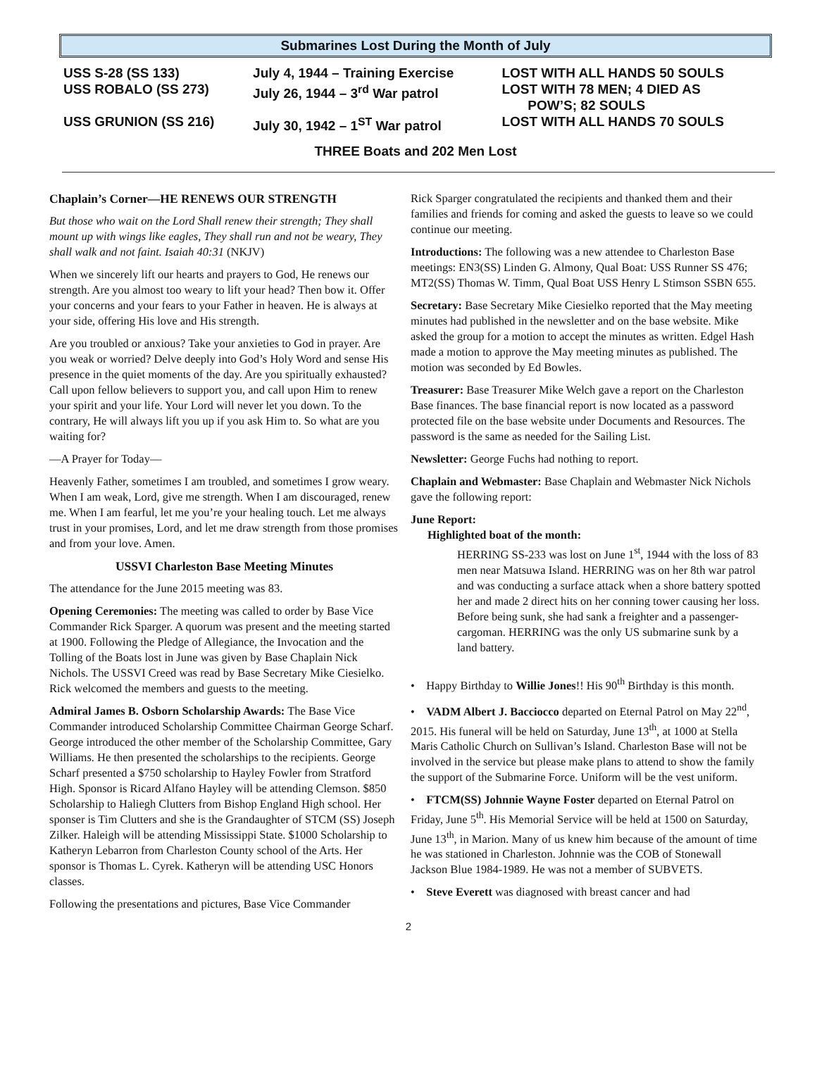Submarines Lost During the Month of July
| USS S-28 (SS 133) | July 4, 1944 – Training Exercise | LOST WITH ALL HANDS 50 SOULS |
| USS ROBALO (SS 273) | July 26, 1944 – 3<sup>rd</sup> War patrol | LOST WITH 78 MEN; 4 DIED AS POW’S; 82 SOULS |
| USS GRUNION (SS 216) | July 30, 1942 – 1<sup>ST</sup> War patrol | LOST WITH ALL HANDS 70 SOULS |
THREE Boats and 202 Men Lost
Chaplain’s Corner—HE RENEWS OUR STRENGTH
But those who wait on the Lord Shall renew their strength; They shall mount up with wings like eagles, They shall run and not be weary, They shall walk and not faint. Isaiah 40:31 (NKJV)
When we sincerely lift our hearts and prayers to God, He renews our strength. Are you almost too weary to lift your head? Then bow it. Offer your concerns and your fears to your Father in heaven. He is always at your side, offering His love and His strength.
Are you troubled or anxious? Take your anxieties to God in prayer. Are you weak or worried? Delve deeply into God’s Holy Word and sense His presence in the quiet moments of the day. Are you spiritually exhausted? Call upon fellow believers to support you, and call upon Him to renew your spirit and your life. Your Lord will never let you down. To the contrary, He will always lift you up if you ask Him to. So what are you waiting for?
—A Prayer for Today—
Heavenly Father, sometimes I am troubled, and sometimes I grow weary. When I am weak, Lord, give me strength. When I am discouraged, renew me. When I am fearful, let me you’re your healing touch. Let me always trust in your promises, Lord, and let me draw strength from those promises and from your love. Amen.
USSVI Charleston Base Meeting Minutes
The attendance for the June 2015 meeting was 83.
Opening Ceremonies: The meeting was called to order by Base Vice Commander Rick Sparger. A quorum was present and the meeting started at 1900. Following the Pledge of Allegiance, the Invocation and the Tolling of the Boats lost in June was given by Base Chaplain Nick Nichols. The USSVI Creed was read by Base Secretary Mike Ciesielko. Rick welcomed the members and guests to the meeting.
Admiral James B. Osborn Scholarship Awards: The Base Vice Commander introduced Scholarship Committee Chairman George Scharf. George introduced the other member of the Scholarship Committee, Gary Williams. He then presented the scholarships to the recipients. George Scharf presented a $750 scholarship to Hayley Fowler from Stratford High. Sponsor is Ricard Alfano Hayley will be attending Clemson. $850 Scholarship to Haliegh Clutters from Bishop England High school. Her sponser is Tim Clutters and she is the Grandaughter of STCM (SS) Joseph Zilker. Haleigh will be attending Mississippi State. $1000 Scholarship to Katheryn Lebarron from Charleston County school of the Arts. Her sponsor is Thomas L. Cyrek. Katheryn will be attending USC Honors classes.
Following the presentations and pictures, Base Vice Commander
Rick Sparger congratulated the recipients and thanked them and their families and friends for coming and asked the guests to leave so we could continue our meeting.
Introductions: The following was a new attendee to Charleston Base meetings: EN3(SS) Linden G. Almony, Qual Boat: USS Runner SS 476; MT2(SS) Thomas W. Timm, Qual Boat USS Henry L Stimson SSBN 655.
Secretary: Base Secretary Mike Ciesielko reported that the May meeting minutes had published in the newsletter and on the base website. Mike asked the group for a motion to accept the minutes as written. Edgel Hash made a motion to approve the May meeting minutes as published. The motion was seconded by Ed Bowles.
Treasurer: Base Treasurer Mike Welch gave a report on the Charleston Base finances. The base financial report is now located as a password protected file on the base website under Documents and Resources. The password is the same as needed for the Sailing List.
Newsletter: George Fuchs had nothing to report.
Chaplain and Webmaster: Base Chaplain and Webmaster Nick Nichols gave the following report:
June Report:
Highlighted boat of the month:
HERRING SS-233 was lost on June 1<sup>st</sup>, 1944 with the loss of 83 men near Matsuwa Island. HERRING was on her 8th war patrol and was conducting a surface attack when a shore battery spotted her and made 2 direct hits on her conning tower causing her loss. Before being sunk, she had sank a freighter and a passenger-cargoman. HERRING was the only US submarine sunk by a land battery.
• Happy Birthday to Willie Jones!! His 90<sup>th</sup> Birthday is this month.
• VADM Albert J. Bacciocco departed on Eternal Patrol on May 22<sup>nd</sup>, 2015. His funeral will be held on Saturday, June 13<sup>th</sup>, at 1000 at Stella Maris Catholic Church on Sullivan’s Island. Charleston Base will not be involved in the service but please make plans to attend to show the family the support of the Submarine Force. Uniform will be the vest uniform.
• FTCM(SS) Johnnie Wayne Foster departed on Eternal Patrol on Friday, June 5<sup>th</sup>. His Memorial Service will be held at 1500 on Saturday, June 13<sup>th</sup>, in Marion. Many of us knew him because of the amount of time he was stationed in Charleston. Johnnie was the COB of Stonewall Jackson Blue 1984-1989. He was not a member of SUBVETS.
• Steve Everett was diagnosed with breast cancer and had
2